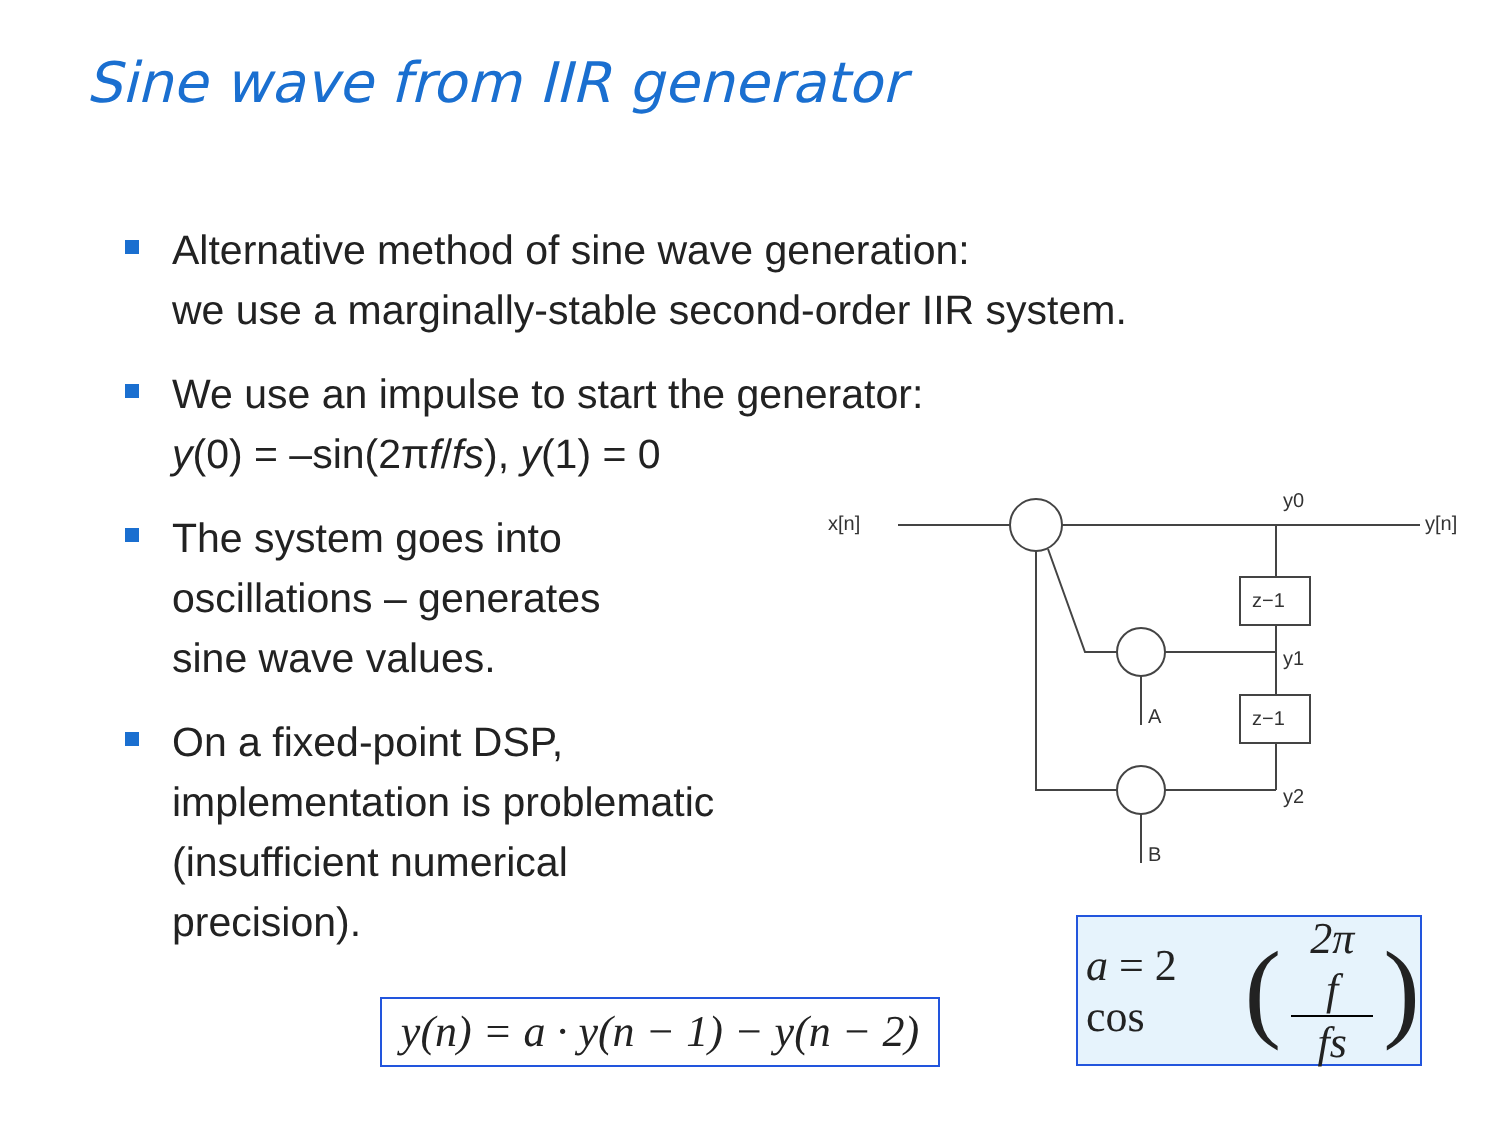Sine wave from IIR generator
Alternative method of sine wave generation:
we use a marginally-stable second-order IIR system.
We use an impulse to start the generator:
y(0) = –sin(2πf/fs), y(1) = 0
The system goes into
oscillations – generates
sine wave values.
On a fixed-point DSP,
implementation is problematic
(insufficient numerical
precision).
x[n]
y[n]
y0
y1
y2
A
B
z−1
z−1
y(n) = a · y(n − 1) − y(n − 2)
a = 2 cos (2π f fs)